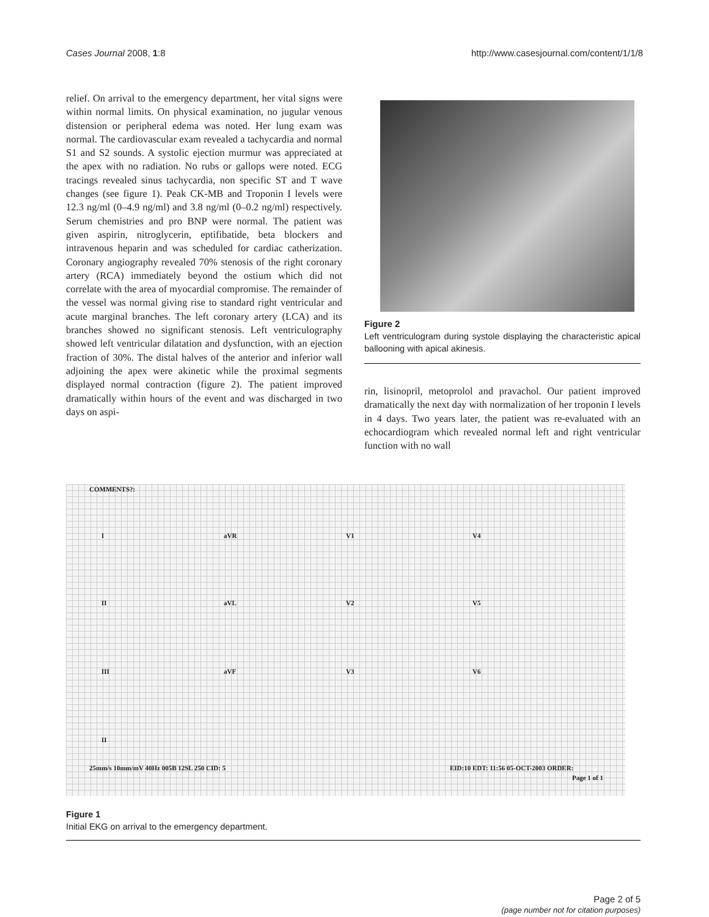Cases Journal 2008, 1:8 http://www.casesjournal.com/content/1/1/8
relief. On arrival to the emergency department, her vital signs were within normal limits. On physical examination, no jugular venous distension or peripheral edema was noted. Her lung exam was normal. The cardiovascular exam revealed a tachycardia and normal S1 and S2 sounds. A systolic ejection murmur was appreciated at the apex with no radiation. No rubs or gallops were noted. ECG tracings revealed sinus tachycardia, non specific ST and T wave changes (see figure 1). Peak CK-MB and Troponin I levels were 12.3 ng/ml (0–4.9 ng/ml) and 3.8 ng/ml (0–0.2 ng/ml) respectively. Serum chemistries and pro BNP were normal. The patient was given aspirin, nitroglycerin, eptifibatide, beta blockers and intravenous heparin and was scheduled for cardiac catherization. Coronary angiography revealed 70% stenosis of the right coronary artery (RCA) immediately beyond the ostium which did not correlate with the area of myocardial compromise. The remainder of the vessel was normal giving rise to standard right ventricular and acute marginal branches. The left coronary artery (LCA) and its branches showed no significant stenosis. Left ventriculography showed left ventricular dilatation and dysfunction, with an ejection fraction of 30%. The distal halves of the anterior and inferior wall adjoining the apex were akinetic while the proximal segments displayed normal contraction (figure 2). The patient improved dramatically within hours of the event and was discharged in two days on aspi-
Figure 2
Left ventriculogram during systole displaying the characteristic apical ballooning with apical akinesis.
rin, lisinopril, metoprolol and pravachol. Our patient improved dramatically the next day with normalization of her troponin I levels in 4 days. Two years later, the patient was re-evaluated with an echocardiogram which revealed normal left and right ventricular function with no wall
COMMENTS?:
I aVR V1 V4
II aVL V2 V5
III aVF V3 V6
II
25mm/s 10mm/mV 40Hz 005B 12SL 250 CID: 5 EID:10 EDT: 11:56 05-OCT-2003 ORDER:
Page 1 of 1
Figure 1
Initial EKG on arrival to the emergency department.
Page 2 of 5
(page number not for citation purposes)